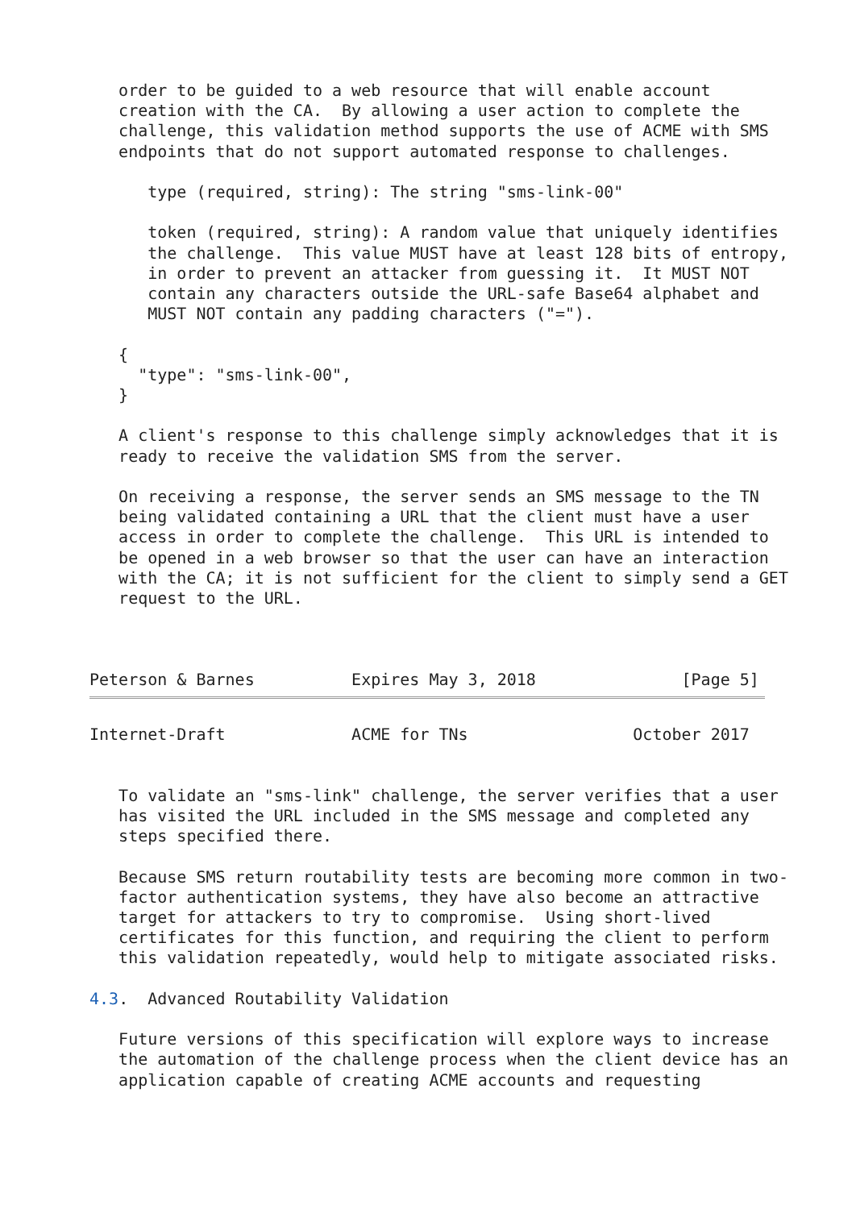order to be guided to a web resource that will enable account
   creation with the CA.  By allowing a user action to complete the
   challenge, this validation method supports the use of ACME with SMS
   endpoints that do not support automated response to challenges.

      type (required, string): The string "sms-link-00"

      token (required, string): A random value that uniquely identifies
      the challenge.  This value MUST have at least 128 bits of entropy,
      in order to prevent an attacker from guessing it.  It MUST NOT
      contain any characters outside the URL-safe Base64 alphabet and
      MUST NOT contain any padding characters ("=").

   {
     "type": "sms-link-00",
   }

   A client's response to this challenge simply acknowledges that it is
   ready to receive the validation SMS from the server.

   On receiving a response, the server sends an SMS message to the TN
   being validated containing a URL that the client must have a user
   access in order to complete the challenge.  This URL is intended to
   be opened in a web browser so that the user can have an interaction
   with the CA; it is not sufficient for the client to simply send a GET
   request to the URL.



Peterson & Barnes          Expires May 3, 2018               [Page 5]
Internet-Draft             ACME for TNs                 October 2017


   To validate an "sms-link" challenge, the server verifies that a user
   has visited the URL included in the SMS message and completed any
   steps specified there.

   Because SMS return routability tests are becoming more common in two-
   factor authentication systems, they have also become an attractive
   target for attackers to try to compromise.  Using short-lived
   certificates for this function, and requiring the client to perform
   this validation repeatedly, would help to mitigate associated risks.

4.3.  Advanced Routability Validation

   Future versions of this specification will explore ways to increase
   the automation of the challenge process when the client device has an
   application capable of creating ACME accounts and requesting